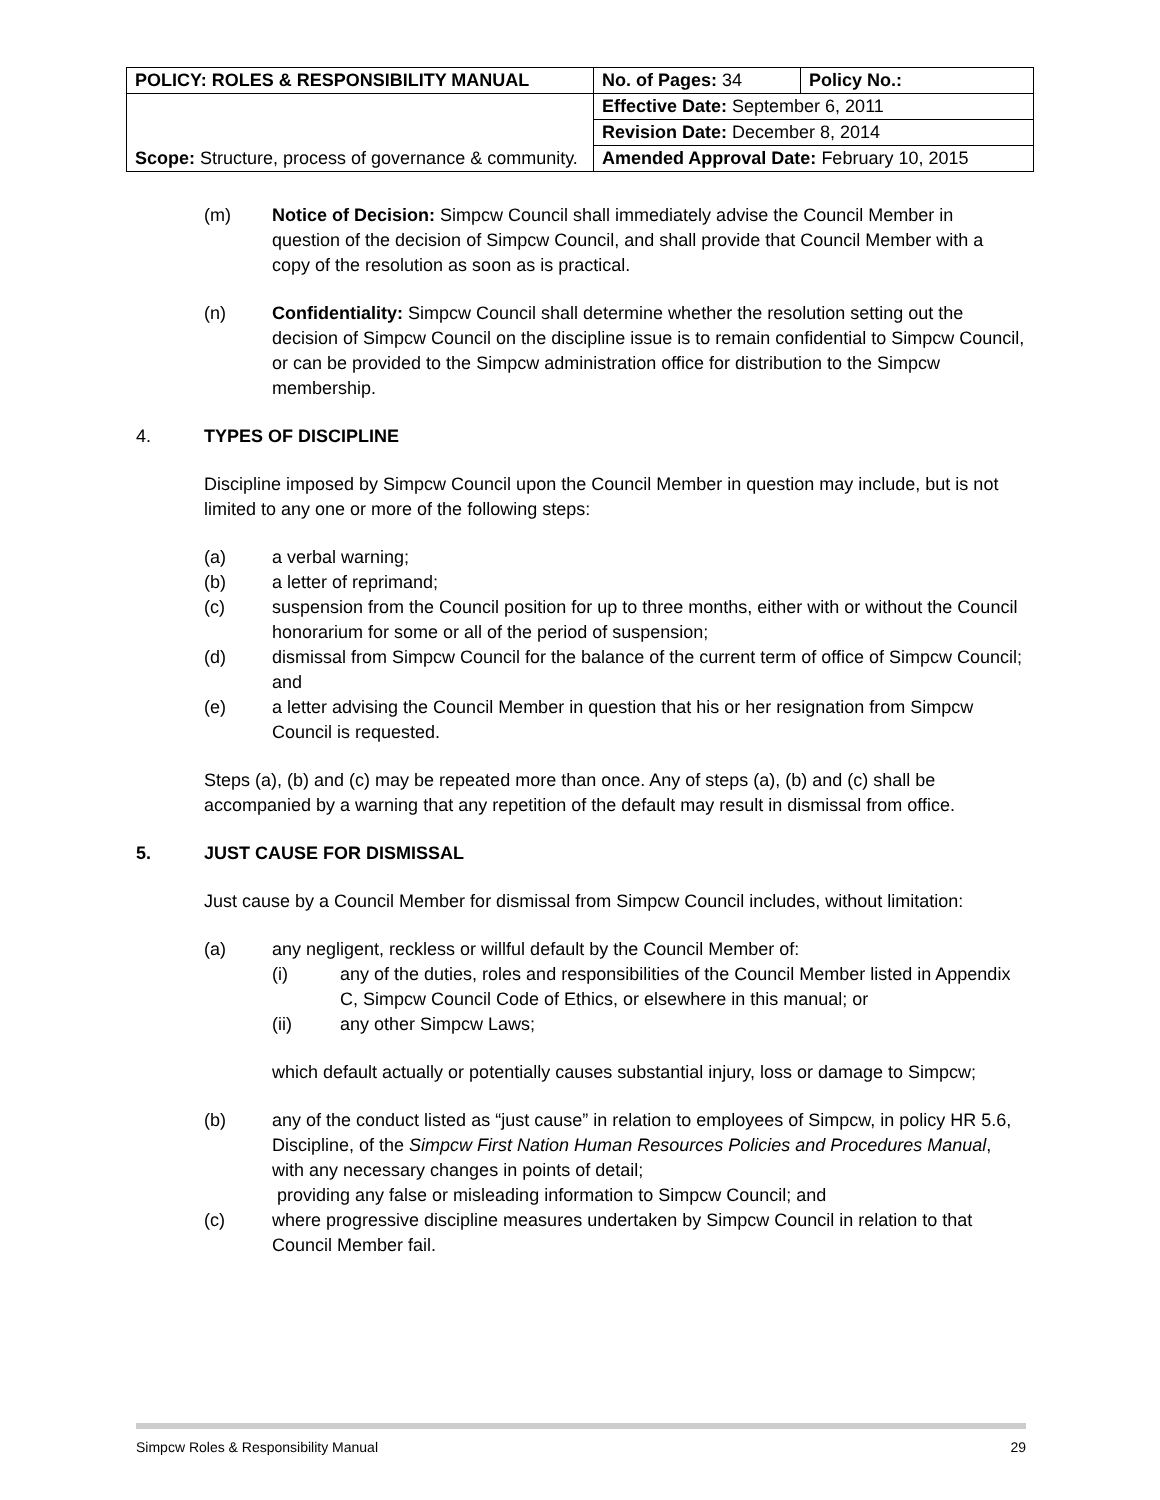| POLICY: ROLES & RESPONSIBILITY MANUAL | No. of Pages: 34 | Policy No.: |
| Scope: Structure, process of governance & community. | Effective Date: September 6, 2011 | |
| | Revision Date: December 8, 2014 | |
| | Amended Approval Date: February 10, 2015 | |
(m) Notice of Decision: Simpcw Council shall immediately advise the Council Member in question of the decision of Simpcw Council, and shall provide that Council Member with a copy of the resolution as soon as is practical.
(n) Confidentiality: Simpcw Council shall determine whether the resolution setting out the decision of Simpcw Council on the discipline issue is to remain confidential to Simpcw Council, or can be provided to the Simpcw administration office for distribution to the Simpcw membership.
4. TYPES OF DISCIPLINE
Discipline imposed by Simpcw Council upon the Council Member in question may include, but is not limited to any one or more of the following steps:
(a) a verbal warning;
(b) a letter of reprimand;
(c) suspension from the Council position for up to three months, either with or without the Council honorarium for some or all of the period of suspension;
(d) dismissal from Simpcw Council for the balance of the current term of office of Simpcw Council; and
(e) a letter advising the Council Member in question that his or her resignation from Simpcw Council is requested.
Steps (a), (b) and (c) may be repeated more than once. Any of steps (a), (b) and (c) shall be accompanied by a warning that any repetition of the default may result in dismissal from office.
5. JUST CAUSE FOR DISMISSAL
Just cause by a Council Member for dismissal from Simpcw Council includes, without limitation:
(a) any negligent, reckless or willful default by the Council Member of:
(i) any of the duties, roles and responsibilities of the Council Member listed in Appendix C, Simpcw Council Code of Ethics, or elsewhere in this manual; or
(ii) any other Simpcw Laws;
which default actually or potentially causes substantial injury, loss or damage to Simpcw;
(b) any of the conduct listed as “just cause” in relation to employees of Simpcw, in policy HR 5.6, Discipline, of the Simpcw First Nation Human Resources Policies and Procedures Manual, with any necessary changes in points of detail;
providing any false or misleading information to Simpcw Council; and
(c) where progressive discipline measures undertaken by Simpcw Council in relation to that Council Member fail.
Simpcw Roles & Responsibility Manual 29